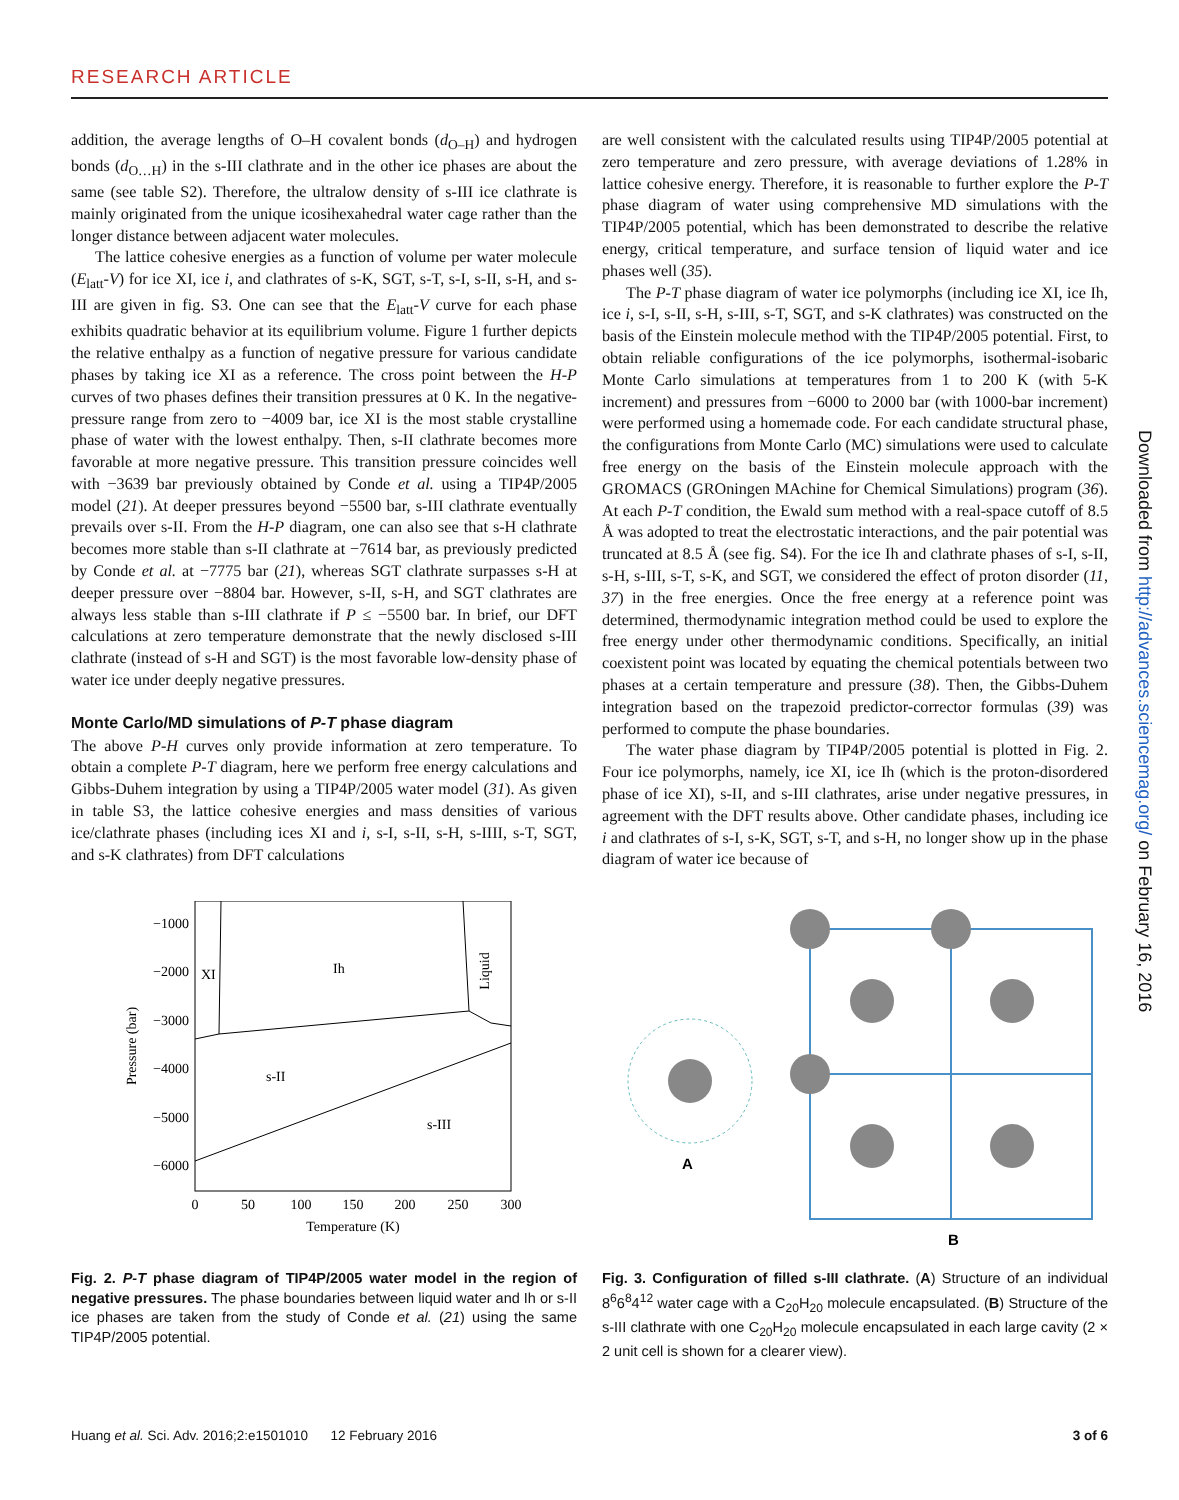RESEARCH ARTICLE
addition, the average lengths of O–H covalent bonds (d<sub>O–H</sub>) and hydrogen bonds (d<sub>O…H</sub>) in the s-III clathrate and in the other ice phases are about the same (see table S2). Therefore, the ultralow density of s-III ice clathrate is mainly originated from the unique icosihexahedral water cage rather than the longer distance between adjacent water molecules.
The lattice cohesive energies as a function of volume per water molecule (E<sub>latt</sub>-V) for ice XI, ice i, and clathrates of s-K, SGT, s-T, s-I, s-II, s-H, and s-III are given in fig. S3. One can see that the E<sub>latt</sub>-V curve for each phase exhibits quadratic behavior at its equilibrium volume. Figure 1 further depicts the relative enthalpy as a function of negative pressure for various candidate phases by taking ice XI as a reference. The cross point between the H-P curves of two phases defines their transition pressures at 0 K. In the negative-pressure range from zero to −4009 bar, ice XI is the most stable crystalline phase of water with the lowest enthalpy. Then, s-II clathrate becomes more favorable at more negative pressure. This transition pressure coincides well with −3639 bar previously obtained by Conde et al. using a TIP4P/2005 model (21). At deeper pressures beyond −5500 bar, s-III clathrate eventually prevails over s-II. From the H-P diagram, one can also see that s-H clathrate becomes more stable than s-II clathrate at −7614 bar, as previously predicted by Conde et al. at −7775 bar (21), whereas SGT clathrate surpasses s-H at deeper pressure over −8804 bar. However, s-II, s-H, and SGT clathrates are always less stable than s-III clathrate if P ≤ −5500 bar. In brief, our DFT calculations at zero temperature demonstrate that the newly disclosed s-III clathrate (instead of s-H and SGT) is the most favorable low-density phase of water ice under deeply negative pressures.
Monte Carlo/MD simulations of P-T phase diagram
The above P-H curves only provide information at zero temperature. To obtain a complete P-T diagram, here we perform free energy calculations and Gibbs-Duhem integration by using a TIP4P/2005 water model (31). As given in table S3, the lattice cohesive energies and mass densities of various ice/clathrate phases (including ices XI and i, s-I, s-II, s-H, s-IIII, s-T, SGT, and s-K clathrates) from DFT calculations
are well consistent with the calculated results using TIP4P/2005 potential at zero temperature and zero pressure, with average deviations of 1.28% in lattice cohesive energy. Therefore, it is reasonable to further explore the P-T phase diagram of water using comprehensive MD simulations with the TIP4P/2005 potential, which has been demonstrated to describe the relative energy, critical temperature, and surface tension of liquid water and ice phases well (35).
The P-T phase diagram of water ice polymorphs (including ice XI, ice Ih, ice i, s-I, s-II, s-H, s-III, s-T, SGT, and s-K clathrates) was constructed on the basis of the Einstein molecule method with the TIP4P/2005 potential. First, to obtain reliable configurations of the ice polymorphs, isothermal-isobaric Monte Carlo simulations at temperatures from 1 to 200 K (with 5-K increment) and pressures from −6000 to 2000 bar (with 1000-bar increment) were performed using a homemade code. For each candidate structural phase, the configurations from Monte Carlo (MC) simulations were used to calculate free energy on the basis of the Einstein molecule approach with the GROMACS (GROningen MAchine for Chemical Simulations) program (36). At each P-T condition, the Ewald sum method with a real-space cutoff of 8.5 Å was adopted to treat the electrostatic interactions, and the pair potential was truncated at 8.5 Å (see fig. S4). For the ice Ih and clathrate phases of s-I, s-II, s-H, s-III, s-T, s-K, and SGT, we considered the effect of proton disorder (11, 37) in the free energies. Once the free energy at a reference point was determined, thermodynamic integration method could be used to explore the free energy under other thermodynamic conditions. Specifically, an initial coexistent point was located by equating the chemical potentials between two phases at a certain temperature and pressure (38). Then, the Gibbs-Duhem integration based on the trapezoid predictor-corrector formulas (39) was performed to compute the phase boundaries.
The water phase diagram by TIP4P/2005 potential is plotted in Fig. 2. Four ice polymorphs, namely, ice XI, ice Ih (which is the proton-disordered phase of ice XI), s-II, and s-III clathrates, arise under negative pressures, in agreement with the DFT results above. Other candidate phases, including ice i and clathrates of s-I, s-K, SGT, s-T, and s-H, no longer show up in the phase diagram of water ice because of
−1000
−2000
−3000
−4000
−5000
−6000
0
50
100
150
200
250
300
Temperature (K)
Pressure (bar)
XI
Ih
Liquid
s-II
s-III
Fig. 2. P-T phase diagram of TIP4P/2005 water model in the region of negative pressures. The phase boundaries between liquid water and Ih or s-II ice phases are taken from the study of Conde et al. (21) using the same TIP4P/2005 potential.
A
B
Fig. 3. Configuration of filled s-III clathrate. (A) Structure of an individual 8<sup>6</sup>6<sup>8</sup>4<sup>12</sup> water cage with a C<sub>20</sub>H<sub>20</sub> molecule encapsulated. (B) Structure of the s-III clathrate with one C<sub>20</sub>H<sub>20</sub> molecule encapsulated in each large cavity (2 × 2 unit cell is shown for a clearer view).
Huang et al. Sci. Adv. 2016;2:e1501010 12 February 2016 3 of 6
Downloaded from http://advances.sciencemag.org/ on February 16, 2016